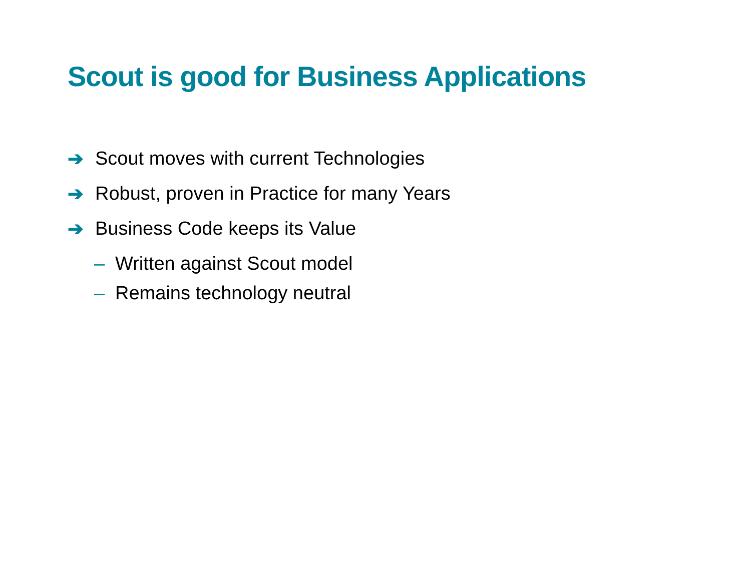Scout is good for Business Applications
➔ Scout moves with current Technologies
➔ Robust, proven in Practice for many Years
➔ Business Code keeps its Value
– Written against Scout model
– Remains technology neutral